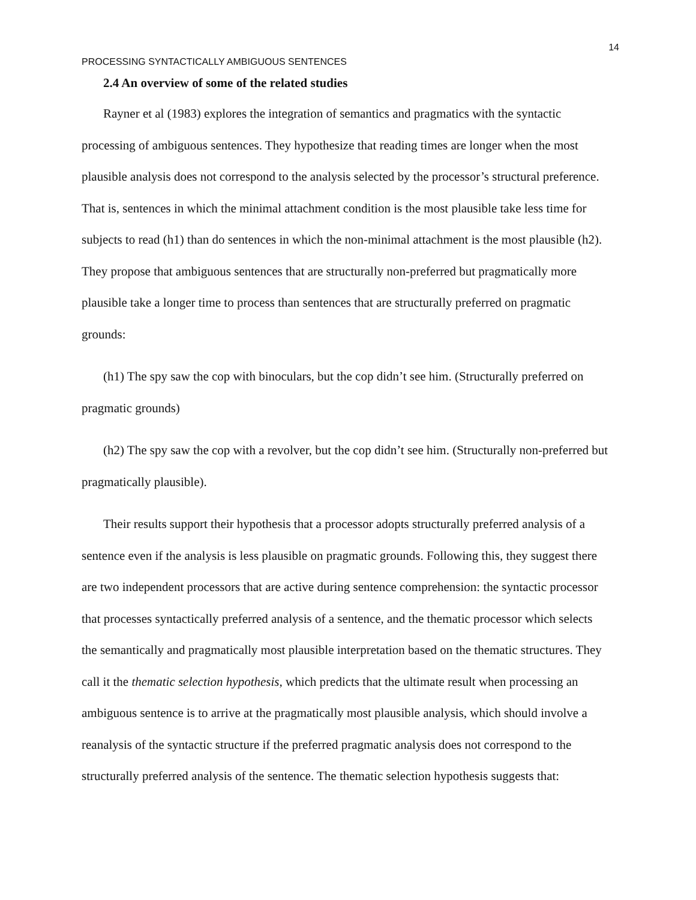14
PROCESSING SYNTACTICALLY AMBIGUOUS SENTENCES
2.4 An overview of some of the related studies
Rayner et al (1983) explores the integration of semantics and pragmatics with the syntactic processing of ambiguous sentences. They hypothesize that reading times are longer when the most plausible analysis does not correspond to the analysis selected by the processor’s structural preference. That is, sentences in which the minimal attachment condition is the most plausible take less time for subjects to read (h1) than do sentences in which the non-minimal attachment is the most plausible (h2). They propose that ambiguous sentences that are structurally non-preferred but pragmatically more plausible take a longer time to process than sentences that are structurally preferred on pragmatic grounds:
(h1) The spy saw the cop with binoculars, but the cop didn’t see him. (Structurally preferred on pragmatic grounds)
(h2) The spy saw the cop with a revolver, but the cop didn’t see him. (Structurally non-preferred but pragmatically plausible).
Their results support their hypothesis that a processor adopts structurally preferred analysis of a sentence even if the analysis is less plausible on pragmatic grounds. Following this, they suggest there are two independent processors that are active during sentence comprehension: the syntactic processor that processes syntactically preferred analysis of a sentence, and the thematic processor which selects the semantically and pragmatically most plausible interpretation based on the thematic structures. They call it the thematic selection hypothesis, which predicts that the ultimate result when processing an ambiguous sentence is to arrive at the pragmatically most plausible analysis, which should involve a reanalysis of the syntactic structure if the preferred pragmatic analysis does not correspond to the structurally preferred analysis of the sentence. The thematic selection hypothesis suggests that: